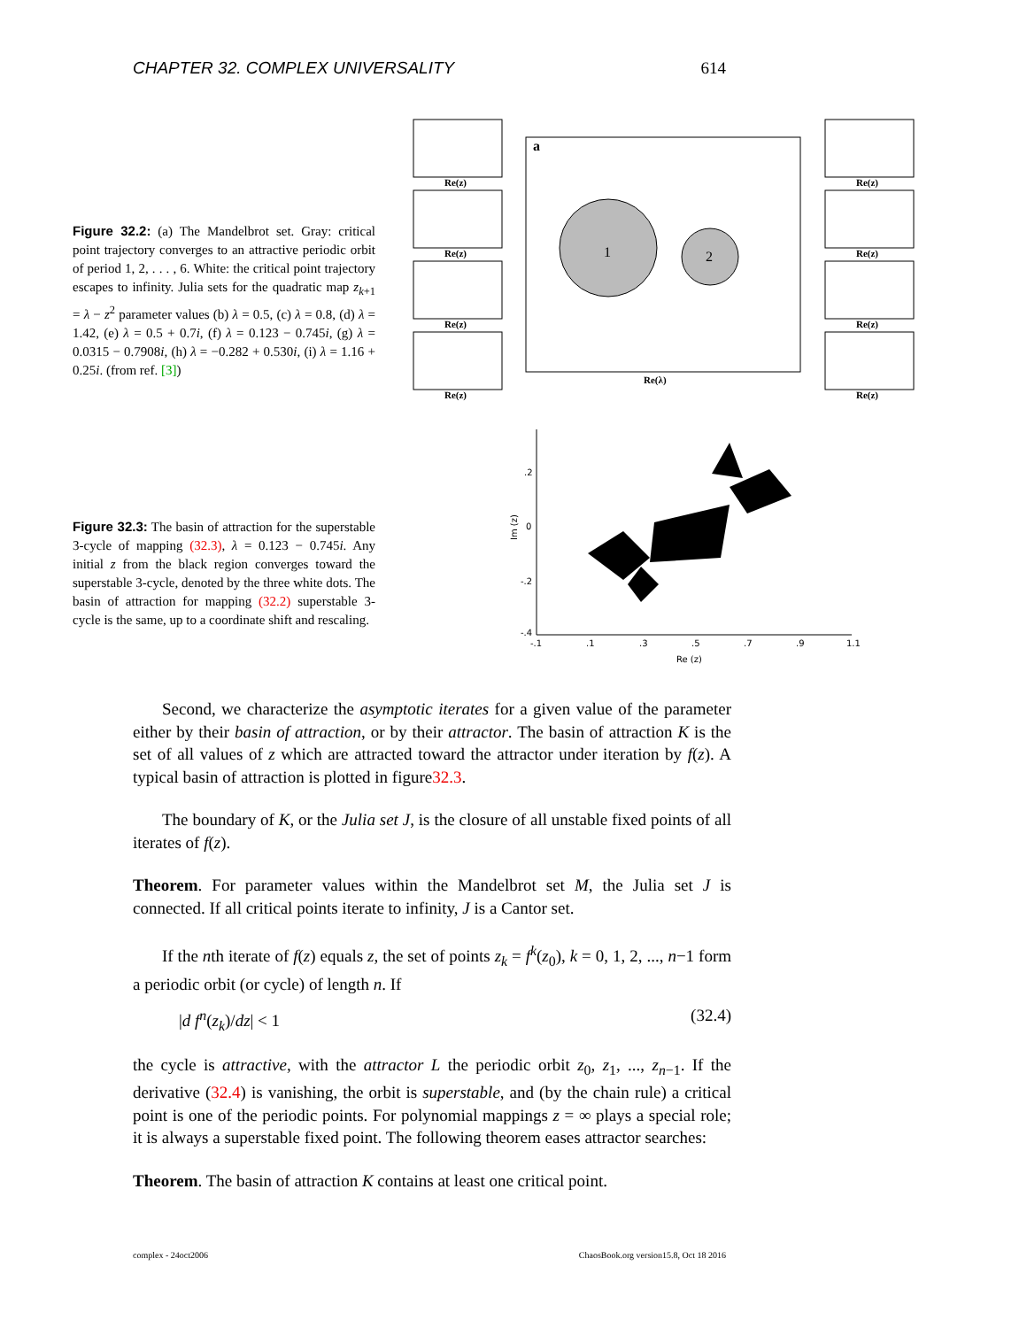CHAPTER 32. COMPLEX UNIVERSALITY 614
Figure 32.2: (a) The Mandelbrot set. Gray: critical point trajectory converges to an attractive periodic orbit of period 1, 2, . . . , 6. White: the critical point trajectory escapes to infinity. Julia sets for the quadratic map z<sub>k+1</sub> = λ − z<sup>2</sup> parameter values (b) λ = 0.5, (c) λ = 0.8, (d) λ = 1.42, (e) λ = 0.5 + 0.7i, (f) λ = 0.123 − 0.745i, (g) λ = 0.0315 − 0.7908i, (h) λ = −0.282 + 0.530i, (i) λ = 1.16 + 0.25i. (from ref. [3])
1
2
a
Re(z)
Re(z)
Re(z)
Re(z)
Re(λ)
Re(z)
Re(z)
Re(z)
Re(z)
Figure 32.3: The basin of attraction for the superstable 3-cycle of mapping (32.3), λ = 0.123 − 0.745i. Any initial z from the black region converges toward the superstable 3-cycle, denoted by the three white dots. The basin of attraction for mapping (32.2) superstable 3-cycle is the same, up to a coordinate shift and rescaling.
.2
0
-.2
-.4
-.1
.1
.3
.5
.7
.9
1.1
Re (z)
Im (z)
Second, we characterize the asymptotic iterates for a given value of the parameter either by their basin of attraction, or by their attractor. The basin of attraction K is the set of all values of z which are attracted toward the attractor under iteration by f(z). A typical basin of attraction is plotted in figure32.3.
The boundary of K, or the Julia set J, is the closure of all unstable fixed points of all iterates of f(z).
Theorem. For parameter values within the Mandelbrot set M, the Julia set J is connected. If all critical points iterate to infinity, J is a Cantor set.
If the nth iterate of f(z) equals z, the set of points z<sub>k</sub> = f<sup>k</sup>(z<sub>0</sub>), k = 0, 1, 2, ..., n−1 form a periodic orbit (or cycle) of length n. If
|d f<sup>n</sup>(z<sub>k</sub>)/dz| < 1 (32.4)
the cycle is attractive, with the attractor L the periodic orbit z<sub>0</sub>, z<sub>1</sub>, ..., z<sub>n−1</sub>. If the derivative (32.4) is vanishing, the orbit is superstable, and (by the chain rule) a critical point is one of the periodic points. For polynomial mappings z = ∞ plays a special role; it is always a superstable fixed point. The following theorem eases attractor searches:
Theorem. The basin of attraction K contains at least one critical point.
complex - 24oct2006 ChaosBook.org version15.8, Oct 18 2016